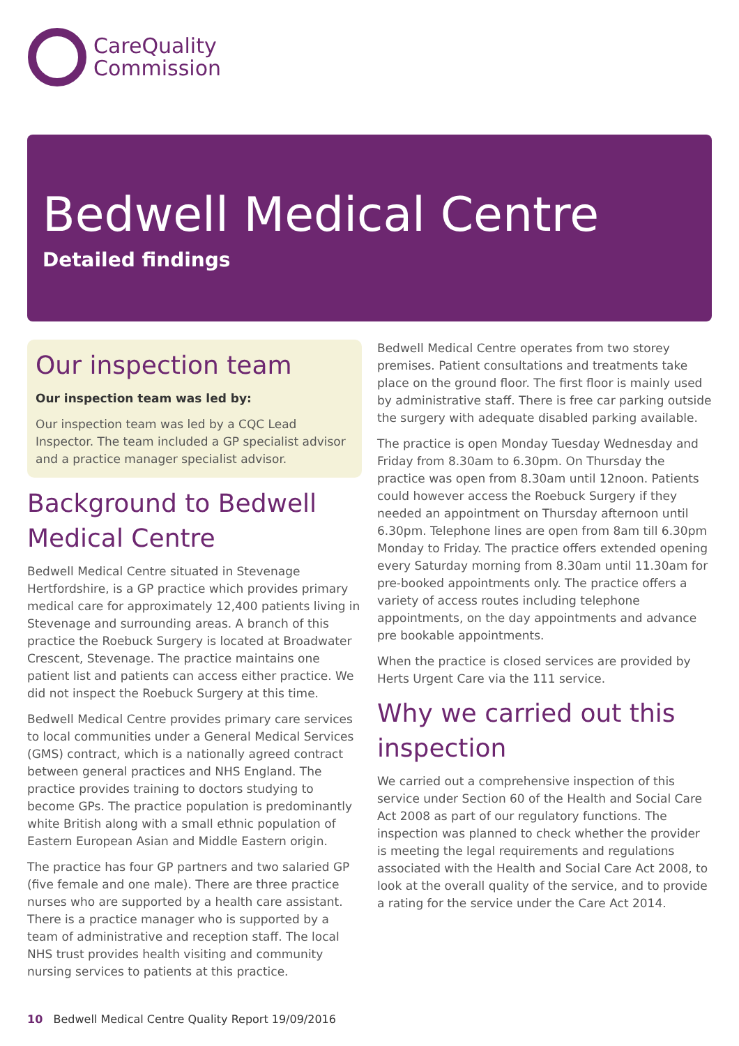CareQuality
Commission
Bedwell Medical Centre
Detailed findings
Our inspection team
Our inspection team was led by:
Our inspection team was led by a CQC Lead Inspector. The team included a GP specialist advisor and a practice manager specialist advisor.
Background to Bedwell Medical Centre
Bedwell Medical Centre situated in Stevenage Hertfordshire, is a GP practice which provides primary medical care for approximately 12,400 patients living in Stevenage and surrounding areas. A branch of this practice the Roebuck Surgery is located at Broadwater Crescent, Stevenage. The practice maintains one patient list and patients can access either practice. We did not inspect the Roebuck Surgery at this time.
Bedwell Medical Centre provides primary care services to local communities under a General Medical Services (GMS) contract, which is a nationally agreed contract between general practices and NHS England. The practice provides training to doctors studying to become GPs. The practice population is predominantly white British along with a small ethnic population of Eastern European Asian and Middle Eastern origin.
The practice has four GP partners and two salaried GP (five female and one male). There are three practice nurses who are supported by a health care assistant. There is a practice manager who is supported by a team of administrative and reception staff. The local NHS trust provides health visiting and community nursing services to patients at this practice.
Bedwell Medical Centre operates from two storey premises. Patient consultations and treatments take place on the ground floor. The first floor is mainly used by administrative staff. There is free car parking outside the surgery with adequate disabled parking available.
The practice is open Monday Tuesday Wednesday and Friday from 8.30am to 6.30pm. On Thursday the practice was open from 8.30am until 12noon. Patients could however access the Roebuck Surgery if they needed an appointment on Thursday afternoon until 6.30pm. Telephone lines are open from 8am till 6.30pm Monday to Friday. The practice offers extended opening every Saturday morning from 8.30am until 11.30am for pre-booked appointments only. The practice offers a variety of access routes including telephone appointments, on the day appointments and advance pre bookable appointments.
When the practice is closed services are provided by Herts Urgent Care via the 111 service.
Why we carried out this inspection
We carried out a comprehensive inspection of this service under Section 60 of the Health and Social Care Act 2008 as part of our regulatory functions. The inspection was planned to check whether the provider is meeting the legal requirements and regulations associated with the Health and Social Care Act 2008, to look at the overall quality of the service, and to provide a rating for the service under the Care Act 2014.
10 Bedwell Medical Centre Quality Report 19/09/2016